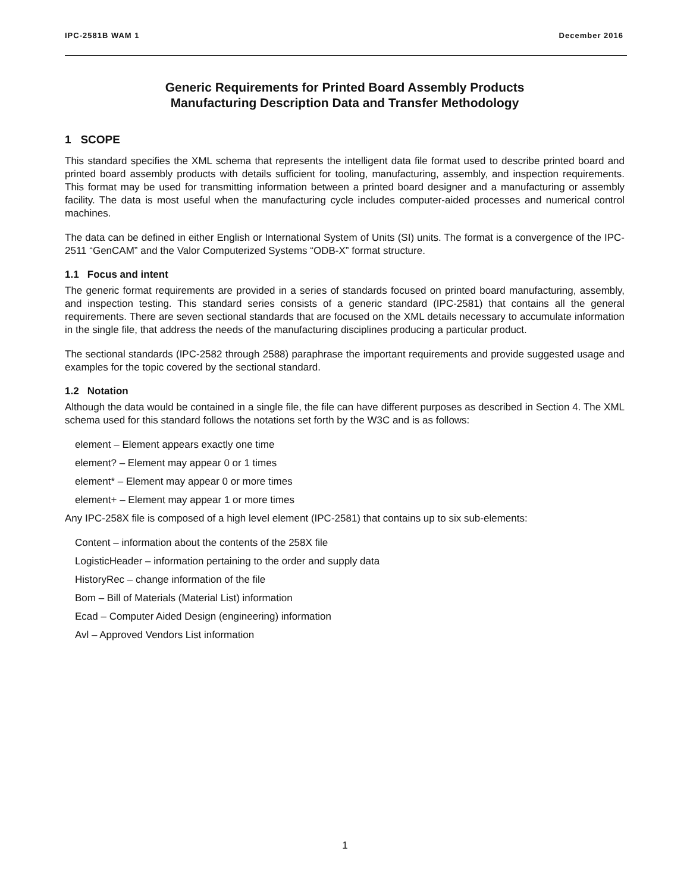IPC-2581B WAM 1 December 2016
Generic Requirements for Printed Board Assembly Products
Manufacturing Description Data and Transfer Methodology
1 SCOPE
This standard specifies the XML schema that represents the intelligent data file format used to describe printed board and printed board assembly products with details sufficient for tooling, manufacturing, assembly, and inspection requirements. This format may be used for transmitting information between a printed board designer and a manufacturing or assembly facility. The data is most useful when the manufacturing cycle includes computer-aided processes and numerical control machines.
The data can be defined in either English or International System of Units (SI) units. The format is a convergence of the IPC-2511 “GenCAM” and the Valor Computerized Systems “ODB-X” format structure.
1.1 Focus and intent
The generic format requirements are provided in a series of standards focused on printed board manufacturing, assembly, and inspection testing. This standard series consists of a generic standard (IPC-2581) that contains all the general requirements. There are seven sectional standards that are focused on the XML details necessary to accumulate information in the single file, that address the needs of the manufacturing disciplines producing a particular product.
The sectional standards (IPC-2582 through 2588) paraphrase the important requirements and provide suggested usage and examples for the topic covered by the sectional standard.
1.2 Notation
Although the data would be contained in a single file, the file can have different purposes as described in Section 4. The XML schema used for this standard follows the notations set forth by the W3C and is as follows:
element – Element appears exactly one time
element? – Element may appear 0 or 1 times
element* – Element may appear 0 or more times
element+ – Element may appear 1 or more times
Any IPC-258X file is composed of a high level element (IPC-2581) that contains up to six sub-elements:
Content – information about the contents of the 258X file
LogisticHeader – information pertaining to the order and supply data
HistoryRec – change information of the file
Bom – Bill of Materials (Material List) information
Ecad – Computer Aided Design (engineering) information
Avl – Approved Vendors List information
1